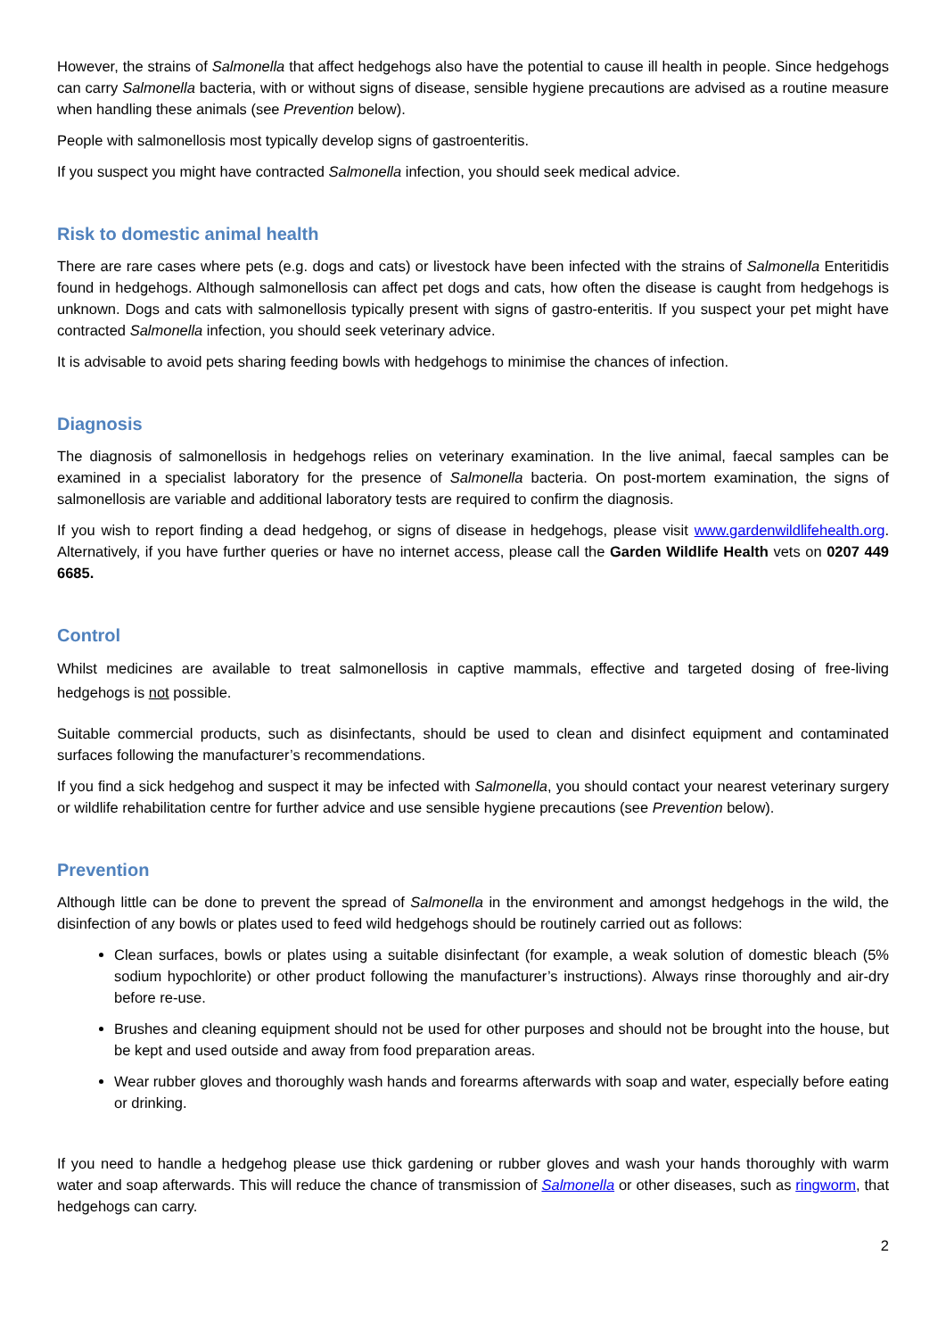However, the strains of Salmonella that affect hedgehogs also have the potential to cause ill health in people. Since hedgehogs can carry Salmonella bacteria, with or without signs of disease, sensible hygiene precautions are advised as a routine measure when handling these animals (see Prevention below).
People with salmonellosis most typically develop signs of gastroenteritis.
If you suspect you might have contracted Salmonella infection, you should seek medical advice.
Risk to domestic animal health
There are rare cases where pets (e.g. dogs and cats) or livestock have been infected with the strains of Salmonella Enteritidis found in hedgehogs. Although salmonellosis can affect pet dogs and cats, how often the disease is caught from hedgehogs is unknown. Dogs and cats with salmonellosis typically present with signs of gastro-enteritis. If you suspect your pet might have contracted Salmonella infection, you should seek veterinary advice.
It is advisable to avoid pets sharing feeding bowls with hedgehogs to minimise the chances of infection.
Diagnosis
The diagnosis of salmonellosis in hedgehogs relies on veterinary examination. In the live animal, faecal samples can be examined in a specialist laboratory for the presence of Salmonella bacteria. On post-mortem examination, the signs of salmonellosis are variable and additional laboratory tests are required to confirm the diagnosis.
If you wish to report finding a dead hedgehog, or signs of disease in hedgehogs, please visit www.gardenwildlifehealth.org. Alternatively, if you have further queries or have no internet access, please call the Garden Wildlife Health vets on 0207 449 6685.
Control
Whilst medicines are available to treat salmonellosis in captive mammals, effective and targeted dosing of free-living hedgehogs is not possible.
Suitable commercial products, such as disinfectants, should be used to clean and disinfect equipment and contaminated surfaces following the manufacturer’s recommendations.
If you find a sick hedgehog and suspect it may be infected with Salmonella, you should contact your nearest veterinary surgery or wildlife rehabilitation centre for further advice and use sensible hygiene precautions (see Prevention below).
Prevention
Although little can be done to prevent the spread of Salmonella in the environment and amongst hedgehogs in the wild, the disinfection of any bowls or plates used to feed wild hedgehogs should be routinely carried out as follows:
Clean surfaces, bowls or plates using a suitable disinfectant (for example, a weak solution of domestic bleach (5% sodium hypochlorite) or other product following the manufacturer’s instructions). Always rinse thoroughly and air-dry before re-use.
Brushes and cleaning equipment should not be used for other purposes and should not be brought into the house, but be kept and used outside and away from food preparation areas.
Wear rubber gloves and thoroughly wash hands and forearms afterwards with soap and water, especially before eating or drinking.
If you need to handle a hedgehog please use thick gardening or rubber gloves and wash your hands thoroughly with warm water and soap afterwards. This will reduce the chance of transmission of Salmonella or other diseases, such as ringworm, that hedgehogs can carry.
2